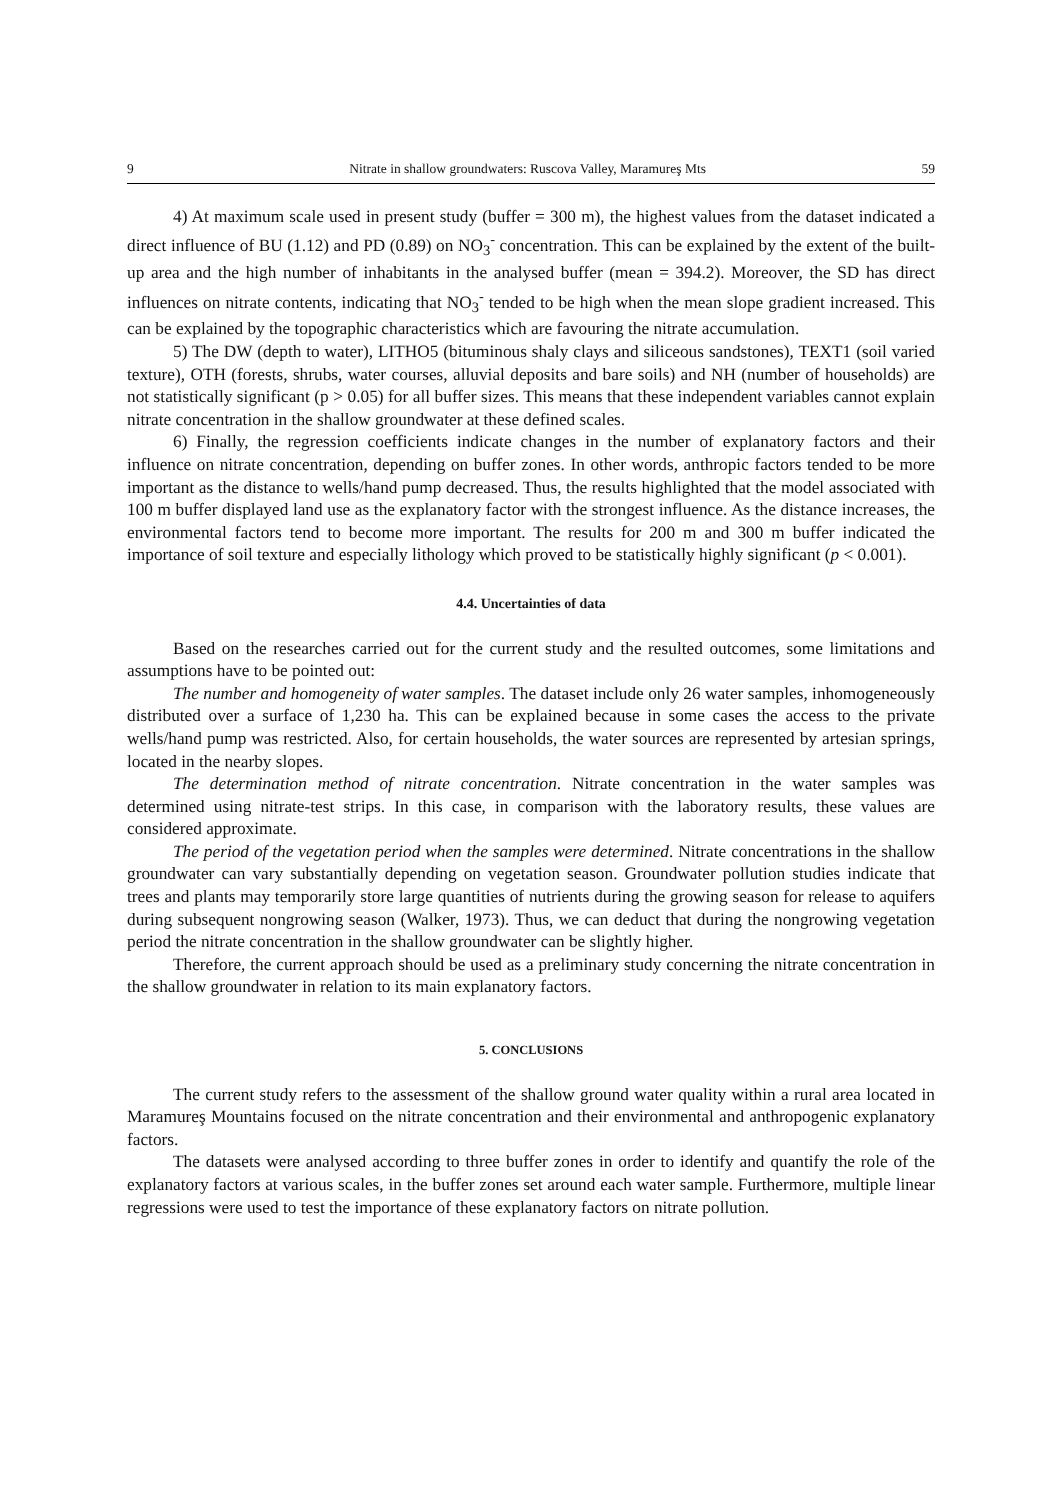9 Nitrate in shallow groundwaters: Ruscova Valley, Maramureş Mts 59
4) At maximum scale used in present study (buffer = 300 m), the highest values from the dataset indicated a direct influence of BU (1.12) and PD (0.89) on NO<sub>3</sub><sup>-</sup> concentration. This can be explained by the extent of the built-up area and the high number of inhabitants in the analysed buffer (mean = 394.2). Moreover, the SD has direct influences on nitrate contents, indicating that NO<sub>3</sub><sup>-</sup> tended to be high when the mean slope gradient increased. This can be explained by the topographic characteristics which are favouring the nitrate accumulation.
5) The DW (depth to water), LITHO5 (bituminous shaly clays and siliceous sandstones), TEXT1 (soil varied texture), OTH (forests, shrubs, water courses, alluvial deposits and bare soils) and NH (number of households) are not statistically significant (p > 0.05) for all buffer sizes. This means that these independent variables cannot explain nitrate concentration in the shallow groundwater at these defined scales.
6) Finally, the regression coefficients indicate changes in the number of explanatory factors and their influence on nitrate concentration, depending on buffer zones. In other words, anthropic factors tended to be more important as the distance to wells/hand pump decreased. Thus, the results highlighted that the model associated with 100 m buffer displayed land use as the explanatory factor with the strongest influence. As the distance increases, the environmental factors tend to become more important. The results for 200 m and 300 m buffer indicated the importance of soil texture and especially lithology which proved to be statistically highly significant (p < 0.001).
4.4. Uncertainties of data
Based on the researches carried out for the current study and the resulted outcomes, some limitations and assumptions have to be pointed out:
The number and homogeneity of water samples. The dataset include only 26 water samples, inhomogeneously distributed over a surface of 1,230 ha. This can be explained because in some cases the access to the private wells/hand pump was restricted. Also, for certain households, the water sources are represented by artesian springs, located in the nearby slopes.
The determination method of nitrate concentration. Nitrate concentration in the water samples was determined using nitrate-test strips. In this case, in comparison with the laboratory results, these values are considered approximate.
The period of the vegetation period when the samples were determined. Nitrate concentrations in the shallow groundwater can vary substantially depending on vegetation season. Groundwater pollution studies indicate that trees and plants may temporarily store large quantities of nutrients during the growing season for release to aquifers during subsequent nongrowing season (Walker, 1973). Thus, we can deduct that during the nongrowing vegetation period the nitrate concentration in the shallow groundwater can be slightly higher.
Therefore, the current approach should be used as a preliminary study concerning the nitrate concentration in the shallow groundwater in relation to its main explanatory factors.
5. CONCLUSIONS
The current study refers to the assessment of the shallow ground water quality within a rural area located in Maramureş Mountains focused on the nitrate concentration and their environmental and anthropogenic explanatory factors.
The datasets were analysed according to three buffer zones in order to identify and quantify the role of the explanatory factors at various scales, in the buffer zones set around each water sample. Furthermore, multiple linear regressions were used to test the importance of these explanatory factors on nitrate pollution.